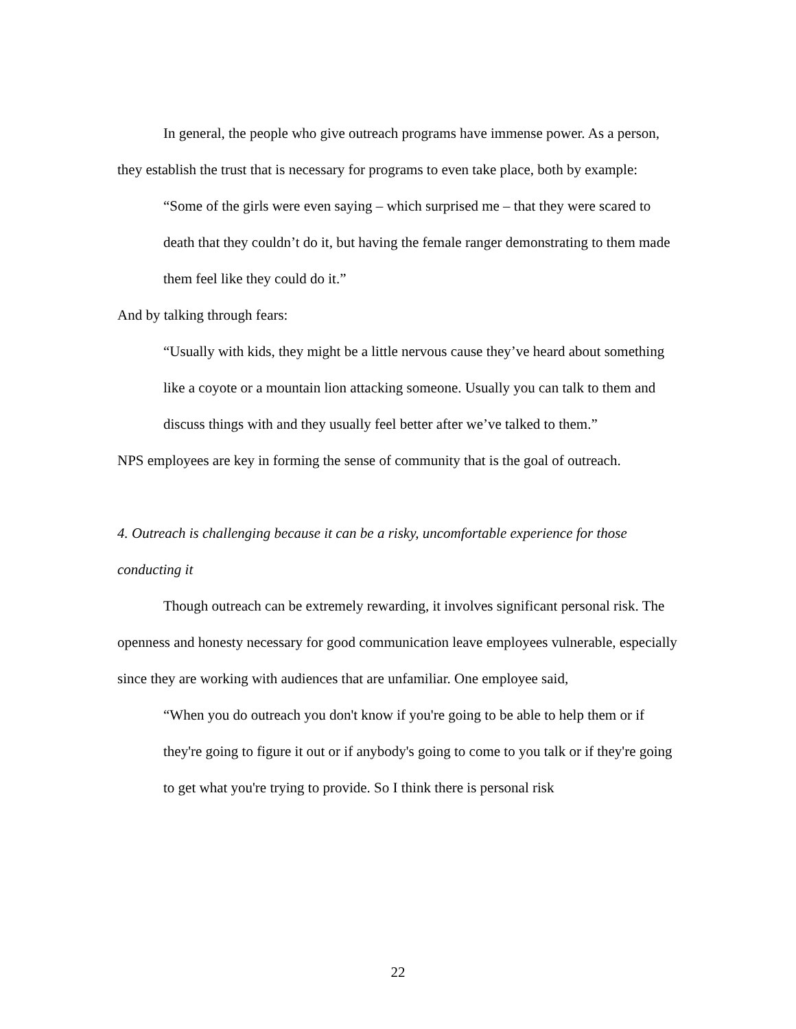In general, the people who give outreach programs have immense power. As a person, they establish the trust that is necessary for programs to even take place, both by example:
“Some of the girls were even saying – which surprised me – that they were scared to death that they couldn’t do it, but having the female ranger demonstrating to them made them feel like they could do it.”
And by talking through fears:
“Usually with kids, they might be a little nervous cause they’ve heard about something like a coyote or a mountain lion attacking someone. Usually you can talk to them and discuss things with and they usually feel better after we’ve talked to them.”
NPS employees are key in forming the sense of community that is the goal of outreach.
4. Outreach is challenging because it can be a risky, uncomfortable experience for those conducting it
Though outreach can be extremely rewarding, it involves significant personal risk. The openness and honesty necessary for good communication leave employees vulnerable, especially since they are working with audiences that are unfamiliar. One employee said,
“When you do outreach you don't know if you're going to be able to help them or if they're going to figure it out or if anybody's going to come to you talk or if they're going to get what you're trying to provide. So I think there is personal risk
22